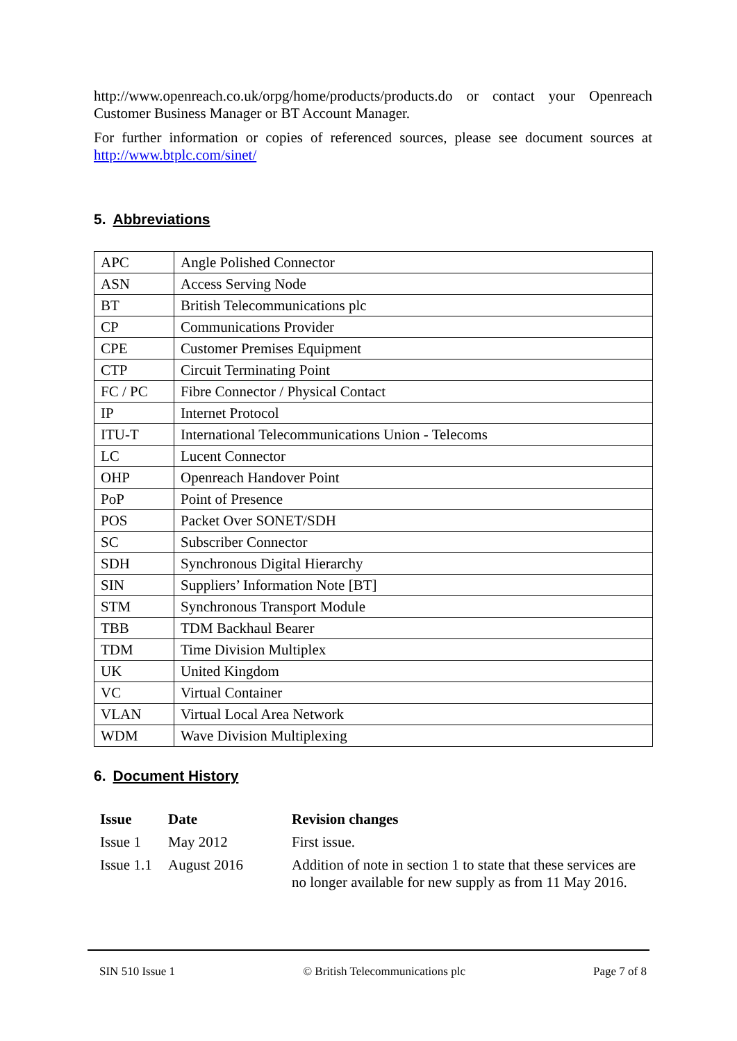http://www.openreach.co.uk/orpg/home/products/products.do or contact your Openreach Customer Business Manager or BT Account Manager.
For further information or copies of referenced sources, please see document sources at http://www.btplc.com/sinet/
5. Abbreviations
| APC | Angle Polished Connector |
| ASN | Access Serving Node |
| BT | British Telecommunications plc |
| CP | Communications Provider |
| CPE | Customer Premises Equipment |
| CTP | Circuit Terminating Point |
| FC / PC | Fibre Connector / Physical Contact |
| IP | Internet Protocol |
| ITU-T | International Telecommunications Union - Telecoms |
| LC | Lucent Connector |
| OHP | Openreach Handover Point |
| PoP | Point of Presence |
| POS | Packet Over SONET/SDH |
| SC | Subscriber Connector |
| SDH | Synchronous Digital Hierarchy |
| SIN | Suppliers’ Information Note [BT] |
| STM | Synchronous Transport Module |
| TBB | TDM Backhaul Bearer |
| TDM | Time Division Multiplex |
| UK | United Kingdom |
| VC | Virtual Container |
| VLAN | Virtual Local Area Network |
| WDM | Wave Division Multiplexing |
6. Document History
| Issue | Date | Revision changes |
| --- | --- | --- |
| Issue 1 | May 2012 | First issue. |
| Issue 1.1 | August 2016 | Addition of note in section 1 to state that these services are no longer available for new supply as from 11 May 2016. |
SIN 510 Issue 1 © British Telecommunications plc Page 7 of 8